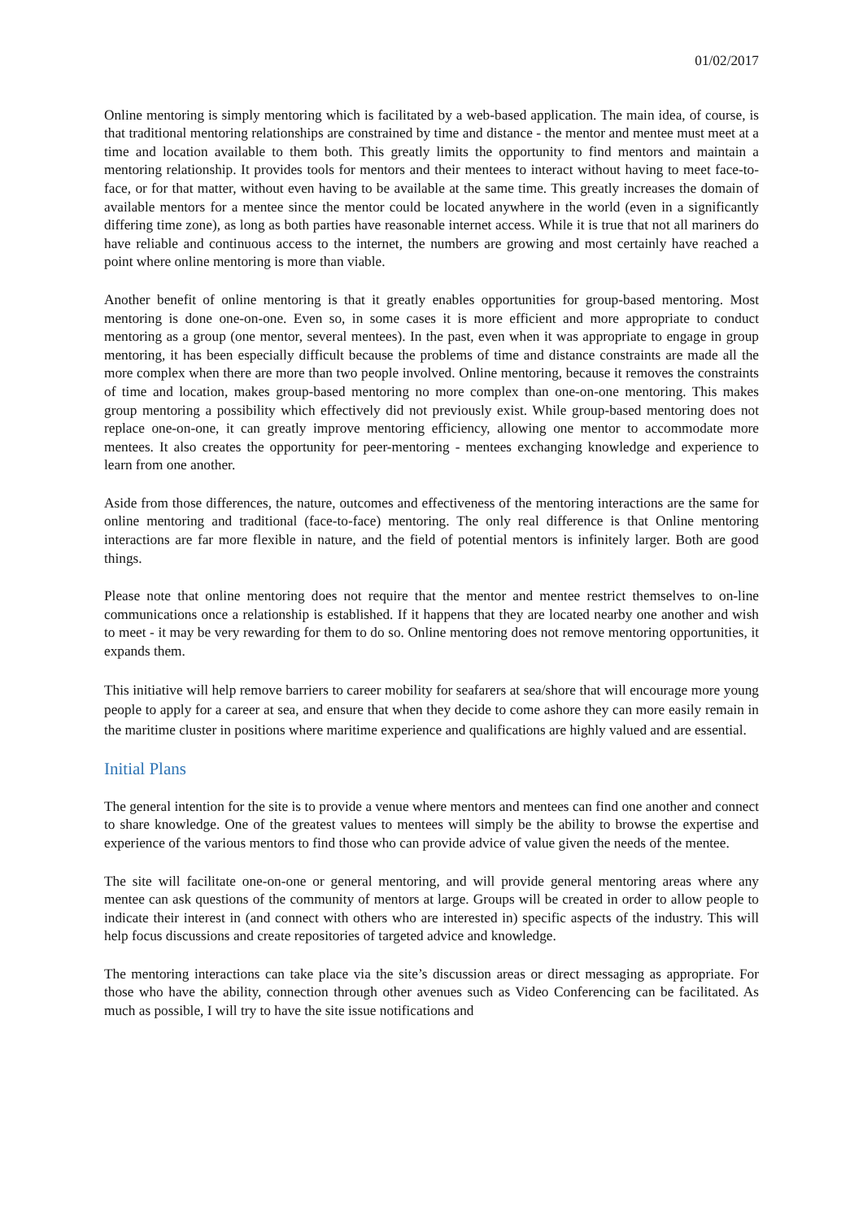01/02/2017
Online mentoring is simply mentoring which is facilitated by a web-based application. The main idea, of course, is that traditional mentoring relationships are constrained by time and distance - the mentor and mentee must meet at a time and location available to them both. This greatly limits the opportunity to find mentors and maintain a mentoring relationship. It provides tools for mentors and their mentees to interact without having to meet face-to-face, or for that matter, without even having to be available at the same time. This greatly increases the domain of available mentors for a mentee since the mentor could be located anywhere in the world (even in a significantly differing time zone), as long as both parties have reasonable internet access. While it is true that not all mariners do have reliable and continuous access to the internet, the numbers are growing and most certainly have reached a point where online mentoring is more than viable.
Another benefit of online mentoring is that it greatly enables opportunities for group-based mentoring. Most mentoring is done one-on-one. Even so, in some cases it is more efficient and more appropriate to conduct mentoring as a group (one mentor, several mentees). In the past, even when it was appropriate to engage in group mentoring, it has been especially difficult because the problems of time and distance constraints are made all the more complex when there are more than two people involved. Online mentoring, because it removes the constraints of time and location, makes group-based mentoring no more complex than one-on-one mentoring. This makes group mentoring a possibility which effectively did not previously exist. While group-based mentoring does not replace one-on-one, it can greatly improve mentoring efficiency, allowing one mentor to accommodate more mentees. It also creates the opportunity for peer-mentoring - mentees exchanging knowledge and experience to learn from one another.
Aside from those differences, the nature, outcomes and effectiveness of the mentoring interactions are the same for online mentoring and traditional (face-to-face) mentoring. The only real difference is that Online mentoring interactions are far more flexible in nature, and the field of potential mentors is infinitely larger. Both are good things.
Please note that online mentoring does not require that the mentor and mentee restrict themselves to on-line communications once a relationship is established. If it happens that they are located nearby one another and wish to meet - it may be very rewarding for them to do so. Online mentoring does not remove mentoring opportunities, it expands them.
This initiative will help remove barriers to career mobility for seafarers at sea/shore that will encourage more young people to apply for a career at sea, and ensure that when they decide to come ashore they can more easily remain in the maritime cluster in positions where maritime experience and qualifications are highly valued and are essential.
Initial Plans
The general intention for the site is to provide a venue where mentors and mentees can find one another and connect to share knowledge. One of the greatest values to mentees will simply be the ability to browse the expertise and experience of the various mentors to find those who can provide advice of value given the needs of the mentee.
The site will facilitate one-on-one or general mentoring, and will provide general mentoring areas where any mentee can ask questions of the community of mentors at large. Groups will be created in order to allow people to indicate their interest in (and connect with others who are interested in) specific aspects of the industry. This will help focus discussions and create repositories of targeted advice and knowledge.
The mentoring interactions can take place via the site’s discussion areas or direct messaging as appropriate. For those who have the ability, connection through other avenues such as Video Conferencing can be facilitated. As much as possible, I will try to have the site issue notifications and